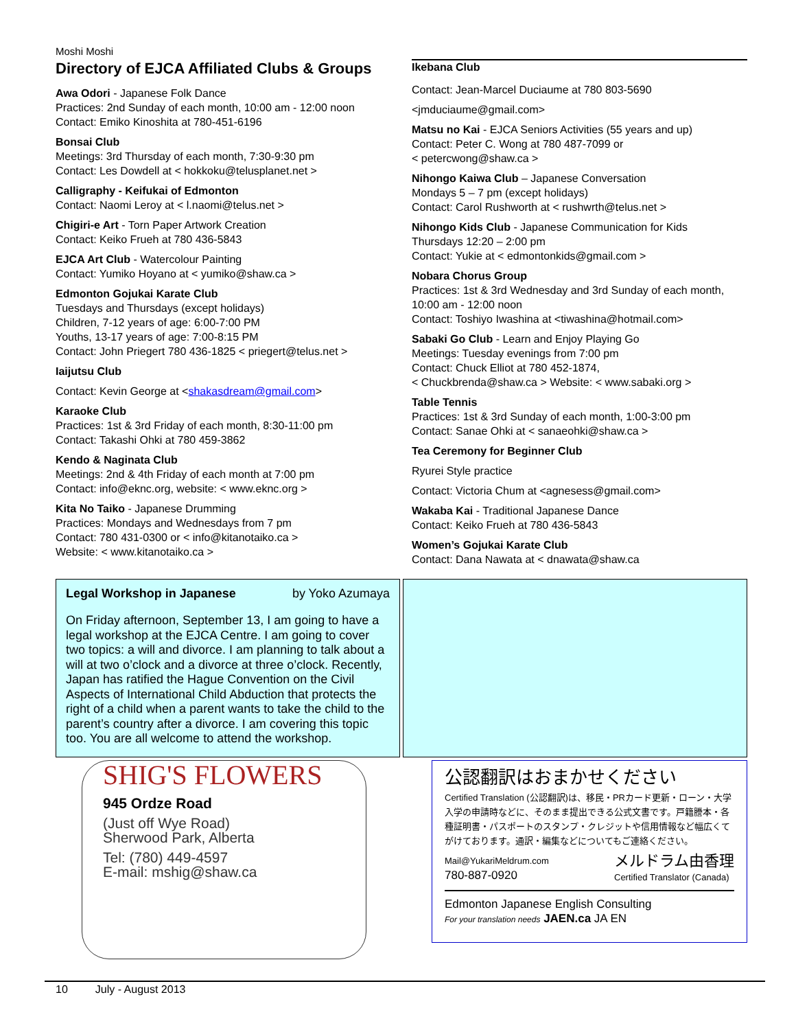Moshi Moshi
Directory of EJCA Affiliated Clubs & Groups
Awa Odori - Japanese Folk Dance
Practices: 2nd Sunday of each month, 10:00 am - 12:00 noon
Contact: Emiko Kinoshita at 780-451-6196
Bonsai Club
Meetings: 3rd Thursday of each month, 7:30-9:30 pm
Contact: Les Dowdell at < hokkoku@telusplanet.net >
Calligraphy - Keifukai of Edmonton
Contact: Naomi Leroy at < l.naomi@telus.net >
Chigiri-e Art - Torn Paper Artwork Creation
Contact: Keiko Frueh at 780 436-5843
EJCA Art Club - Watercolour Painting
Contact: Yumiko Hoyano at < yumiko@shaw.ca >
Edmonton Gojukai Karate Club
Tuesdays and Thursdays (except holidays)
Children, 7-12 years of age: 6:00-7:00 PM
Youths, 13-17 years of age: 7:00-8:15 PM
Contact: John Priegert 780 436-1825 < priegert@telus.net >
Iaijutsu Club
Contact: Kevin George at <shakasdream@gmail.com>
Karaoke Club
Practices: 1st & 3rd Friday of each month, 8:30-11:00 pm
Contact: Takashi Ohki at 780 459-3862
Kendo & Naginata Club
Meetings: 2nd & 4th Friday of each month at 7:00 pm
Contact: info@eknc.org, website: < www.eknc.org >
Kita No Taiko - Japanese Drumming
Practices: Mondays and Wednesdays from 7 pm
Contact: 780 431-0300 or < info@kitanotaiko.ca >
Website: < www.kitanotaiko.ca >
Ikebana Club
Contact: Jean-Marcel Duciaume at 780 803-5690
<jmduciaume@gmail.com>
Matsu no Kai - EJCA Seniors Activities (55 years and up)
Contact: Peter C. Wong at 780 487-7099 or
< petercwong@shaw.ca >
Nihongo Kaiwa Club – Japanese Conversation
Mondays 5 – 7 pm (except holidays)
Contact: Carol Rushworth at < rushwrth@telus.net >
Nihongo Kids Club - Japanese Communication for Kids
Thursdays 12:20 – 2:00 pm
Contact: Yukie at < edmontonkids@gmail.com >
Nobara Chorus Group
Practices: 1st & 3rd Wednesday and 3rd Sunday of each month,
10:00 am - 12:00 noon
Contact: Toshiyo Iwashina at <tiwashina@hotmail.com>
Sabaki Go Club - Learn and Enjoy Playing Go
Meetings: Tuesday evenings from 7:00 pm
Contact: Chuck Elliot at 780 452-1874,
< Chuckbrenda@shaw.ca > Website: < www.sabaki.org >
Table Tennis
Practices: 1st & 3rd Sunday of each month, 1:00-3:00 pm
Contact: Sanae Ohki at < sanaeohki@shaw.ca >
Tea Ceremony for Beginner Club
Ryurei Style practice
Contact: Victoria Chum at <agnesess@gmail.com>
Wakaba Kai - Traditional Japanese Dance
Contact: Keiko Frueh at 780 436-5843
Women’s Gojukai Karate Club
Contact: Dana Nawata at < dnawata@shaw.ca
Legal Workshop in Japanese by Yoko Azumaya
On Friday afternoon, September 13, I am going to have a legal workshop at the EJCA Centre. I am going to cover two topics: a will and divorce. I am planning to talk about a will at two o’clock and a divorce at three o’clock. Recently, Japan has ratified the Hague Convention on the Civil Aspects of International Child Abduction that protects the right of a child when a parent wants to take the child to the parent’s country after a divorce. I am covering this topic too. You are all welcome to attend the workshop.
SHIG'S FLOWERS
945 Ordze Road
(Just off Wye Road)
Sherwood Park, Alberta
Tel: (780) 449-4597
E-mail: mshig@shaw.ca
公認翻訳はおまかせください
Certified Translation (公認翻訳)は、移民・PRカード更新・ローン・大学入学の申請時などに、そのまま提出できる公式文書です。戸籍謄本・各種証明書・パスポートのスタンプ・クレジットや信用情報など幅広くてがけております。通訳・編集などについてもご連絡ください。
Mail@YukariMeldrum.com
780-887-0920 メルドラム由香理
Certified Translator (Canada)
Edmonton Japanese English Consulting
For your translation needs JAEN.ca JA EN
10 July - August 2013